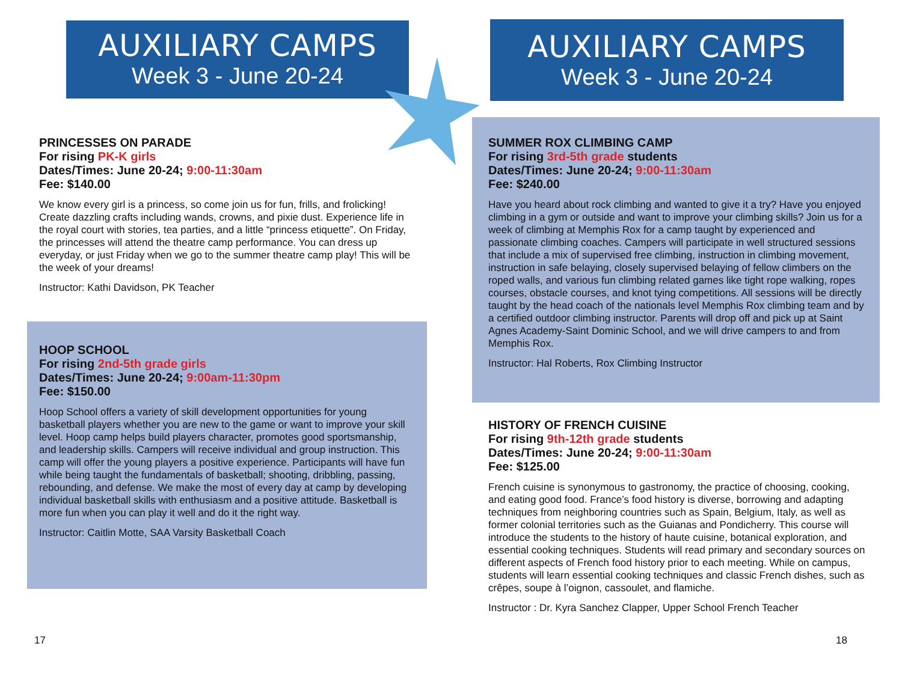AUXILIARY CAMPS
Week 3 - June 20-24
PRINCESSES ON PARADE
For rising PK-K girls
Dates/Times: June 20-24; 9:00-11:30am
Fee: $140.00
We know every girl is a princess, so come join us for fun, frills, and frolicking! Create dazzling crafts including wands, crowns, and pixie dust. Experience life in the royal court with stories, tea parties, and a little “princess etiquette”. On Friday, the princesses will attend the theatre camp performance. You can dress up everyday, or just Friday when we go to the summer theatre camp play! This will be the week of your dreams!
Instructor: Kathi Davidson, PK Teacher
HOOP SCHOOL
For rising 2nd-5th grade girls
Dates/Times: June 20-24; 9:00am-11:30pm
Fee: $150.00
Hoop School offers a variety of skill development opportunities for young basketball players whether you are new to the game or want to improve your skill level. Hoop camp helps build players character, promotes good sportsmanship, and leadership skills. Campers will receive individual and group instruction. This camp will offer the young players a positive experience. Participants will have fun while being taught the fundamentals of basketball; shooting, dribbling, passing, rebounding, and defense. We make the most of every day at camp by developing individual basketball skills with enthusiasm and a positive attitude. Basketball is more fun when you can play it well and do it the right way.
Instructor: Caitlin Motte, SAA Varsity Basketball Coach
17
AUXILIARY CAMPS
Week 3 - June 20-24
SUMMER ROX CLIMBING CAMP
For rising 3rd-5th grade students
Dates/Times: June 20-24; 9:00-11:30am
Fee: $240.00
Have you heard about rock climbing and wanted to give it a try? Have you enjoyed climbing in a gym or outside and want to improve your climbing skills? Join us for a week of climbing at Memphis Rox for a camp taught by experienced and passionate climbing coaches. Campers will participate in well structured sessions that include a mix of supervised free climbing, instruction in climbing movement, instruction in safe belaying, closely supervised belaying of fellow climbers on the roped walls, and various fun climbing related games like tight rope walking, ropes courses, obstacle courses, and knot tying competitions. All sessions will be directly taught by the head coach of the nationals level Memphis Rox climbing team and by a certified outdoor climbing instructor. Parents will drop off and pick up at Saint Agnes Academy-Saint Dominic School, and we will drive campers to and from Memphis Rox.
Instructor: Hal Roberts, Rox Climbing Instructor
HISTORY OF FRENCH CUISINE
For rising 9th-12th grade students
Dates/Times: June 20-24; 9:00-11:30am
Fee: $125.00
French cuisine is synonymous to gastronomy, the practice of choosing, cooking, and eating good food. France’s food history is diverse, borrowing and adapting techniques from neighboring countries such as Spain, Belgium, Italy, as well as former colonial territories such as the Guianas and Pondicherry. This course will introduce the students to the history of haute cuisine, botanical exploration, and essential cooking techniques. Students will read primary and secondary sources on different aspects of French food history prior to each meeting. While on campus, students will learn essential cooking techniques and classic French dishes, such as crêpes, soupe à l’oignon, cassoulet, and flamiche.
Instructor : Dr. Kyra Sanchez Clapper, Upper School French Teacher
18